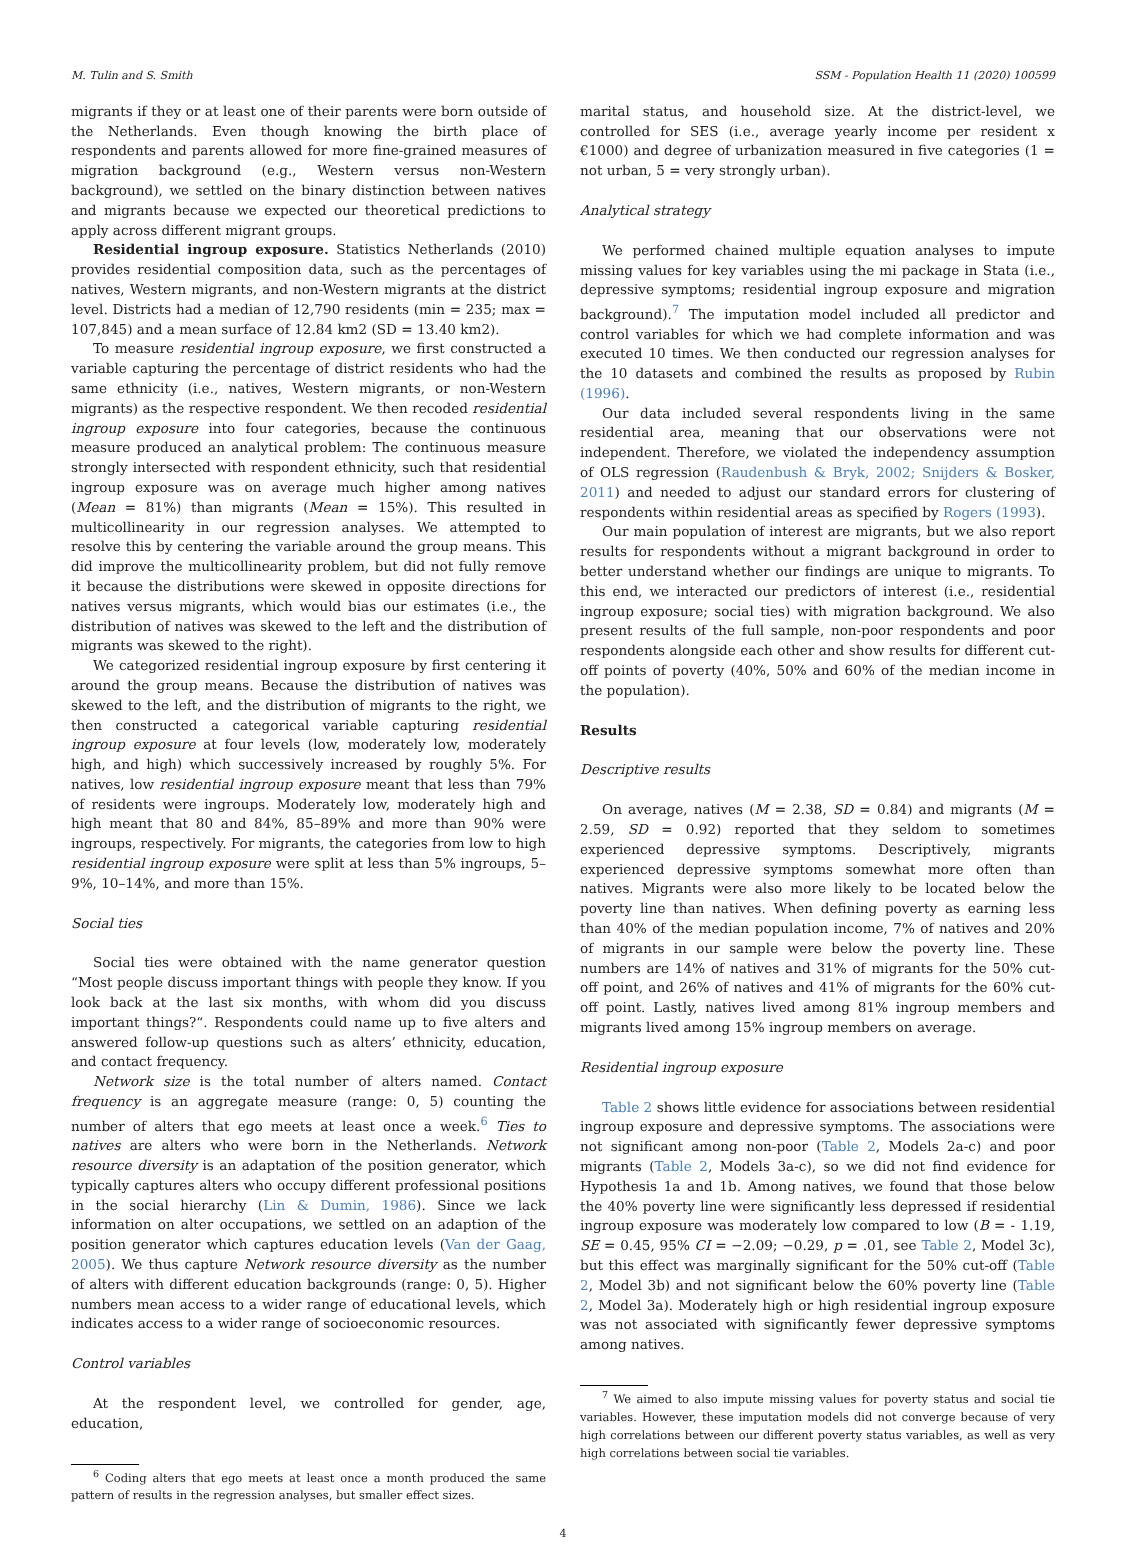M. Tulin and S. Smith SSM - Population Health 11 (2020) 100599
migrants if they or at least one of their parents were born outside of the Netherlands. Even though knowing the birth place of respondents and parents allowed for more fine-grained measures of migration background (e.g., Western versus non-Western background), we settled on the binary distinction between natives and migrants because we expected our theoretical predictions to apply across different migrant groups.
Residential ingroup exposure. Statistics Netherlands (2010) provides residential composition data, such as the percentages of natives, Western migrants, and non-Western migrants at the district level. Districts had a median of 12,790 residents (min = 235; max = 107,845) and a mean surface of 12.84 km2 (SD = 13.40 km2).
To measure residential ingroup exposure, we first constructed a variable capturing the percentage of district residents who had the same ethnicity (i.e., natives, Western migrants, or non-Western migrants) as the respective respondent. We then recoded residential ingroup exposure into four categories, because the continuous measure produced an analytical problem: The continuous measure strongly intersected with respondent ethnicity, such that residential ingroup exposure was on average much higher among natives (Mean = 81%) than migrants (Mean = 15%). This resulted in multicollinearity in our regression analyses. We attempted to resolve this by centering the variable around the group means. This did improve the multicollinearity problem, but did not fully remove it because the distributions were skewed in opposite directions for natives versus migrants, which would bias our estimates (i.e., the distribution of natives was skewed to the left and the distribution of migrants was skewed to the right).
We categorized residential ingroup exposure by first centering it around the group means. Because the distribution of natives was skewed to the left, and the distribution of migrants to the right, we then constructed a categorical variable capturing residential ingroup exposure at four levels (low, moderately low, moderately high, and high) which successively increased by roughly 5%. For natives, low residential ingroup exposure meant that less than 79% of residents were ingroups. Moderately low, moderately high and high meant that 80 and 84%, 85–89% and more than 90% were ingroups, respectively. For migrants, the categories from low to high residential ingroup exposure were split at less than 5% ingroups, 5–9%, 10–14%, and more than 15%.
Social ties
Social ties were obtained with the name generator question “Most people discuss important things with people they know. If you look back at the last six months, with whom did you discuss important things?“. Respondents could name up to five alters and answered follow-up questions such as alters’ ethnicity, education, and contact frequency.
Network size is the total number of alters named. Contact frequency is an aggregate measure (range: 0, 5) counting the number of alters that ego meets at least once a week.<sup>6</sup> Ties to natives are alters who were born in the Netherlands. Network resource diversity is an adaptation of the position generator, which typically captures alters who occupy different professional positions in the social hierarchy (Lin & Dumin, 1986). Since we lack information on alter occupations, we settled on an adaption of the position generator which captures education levels (Van der Gaag, 2005). We thus capture Network resource diversity as the number of alters with different education backgrounds (range: 0, 5). Higher numbers mean access to a wider range of educational levels, which indicates access to a wider range of socioeconomic resources.
Control variables
At the respondent level, we controlled for gender, age, education,
<sup>6</sup> Coding alters that ego meets at least once a month produced the same pattern of results in the regression analyses, but smaller effect sizes.
marital status, and household size. At the district-level, we controlled for SES (i.e., average yearly income per resident x €1000) and degree of urbanization measured in five categories (1 = not urban, 5 = very strongly urban).
Analytical strategy
We performed chained multiple equation analyses to impute missing values for key variables using the mi package in Stata (i.e., depressive symptoms; residential ingroup exposure and migration background).<sup>7</sup> The imputation model included all predictor and control variables for which we had complete information and was executed 10 times. We then conducted our regression analyses for the 10 datasets and combined the results as proposed by Rubin (1996).
Our data included several respondents living in the same residential area, meaning that our observations were not independent. Therefore, we violated the independency assumption of OLS regression (Raudenbush & Bryk, 2002; Snijders & Bosker, 2011) and needed to adjust our standard errors for clustering of respondents within residential areas as specified by Rogers (1993).
Our main population of interest are migrants, but we also report results for respondents without a migrant background in order to better understand whether our findings are unique to migrants. To this end, we interacted our predictors of interest (i.e., residential ingroup exposure; social ties) with migration background. We also present results of the full sample, non-poor respondents and poor respondents alongside each other and show results for different cut-off points of poverty (40%, 50% and 60% of the median income in the population).
Results
Descriptive results
On average, natives (M = 2.38, SD = 0.84) and migrants (M = 2.59, SD = 0.92) reported that they seldom to sometimes experienced depressive symptoms. Descriptively, migrants experienced depressive symptoms somewhat more often than natives. Migrants were also more likely to be located below the poverty line than natives. When defining poverty as earning less than 40% of the median population income, 7% of natives and 20% of migrants in our sample were below the poverty line. These numbers are 14% of natives and 31% of migrants for the 50% cut-off point, and 26% of natives and 41% of migrants for the 60% cut-off point. Lastly, natives lived among 81% ingroup members and migrants lived among 15% ingroup members on average.
Residential ingroup exposure
Table 2 shows little evidence for associations between residential ingroup exposure and depressive symptoms. The associations were not significant among non-poor (Table 2, Models 2a-c) and poor migrants (Table 2, Models 3a-c), so we did not find evidence for Hypothesis 1a and 1b. Among natives, we found that those below the 40% poverty line were significantly less depressed if residential ingroup exposure was moderately low compared to low (B = - 1.19, SE = 0.45, 95% CI = −2.09; −0.29, p = .01, see Table 2, Model 3c), but this effect was marginally significant for the 50% cut-off (Table 2, Model 3b) and not significant below the 60% poverty line (Table 2, Model 3a). Moderately high or high residential ingroup exposure was not associated with significantly fewer depressive symptoms among natives.
<sup>7</sup> We aimed to also impute missing values for poverty status and social tie variables. However, these imputation models did not converge because of very high correlations between our different poverty status variables, as well as very high correlations between social tie variables.
4